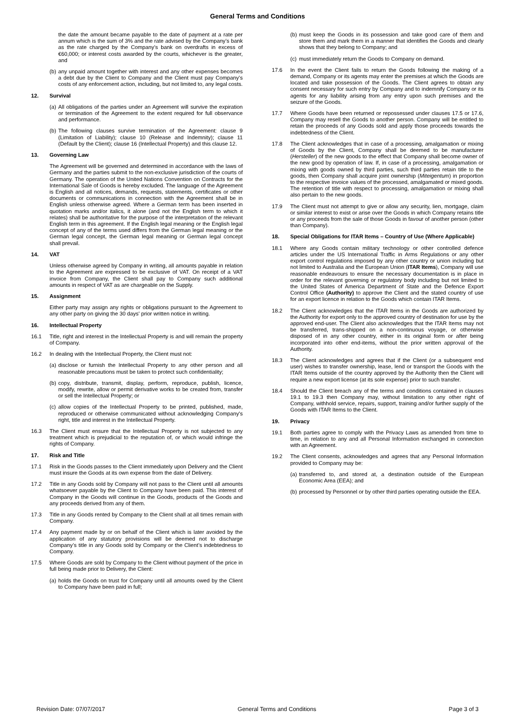General Terms and Conditions
the date the amount became payable to the date of payment at a rate per annum which is the sum of 3% and the rate advised by the Company’s bank as the rate charged by the Company’s bank on overdrafts in excess of €60,000; or interest costs awarded by the courts, whichever is the greater, and
(b) any unpaid amount together with interest and any other expenses becomes a debt due by the Client to Company and the Client must pay Company’s costs of any enforcement action, including, but not limited to, any legal costs.
12. Survival
(a) All obligations of the parties under an Agreement will survive the expiration or termination of the Agreement to the extent required for full observance and performance.
(b) The following clauses survive termination of the Agreement: clause 9 (Limitation of Liability); clause 10 (Release and Indemnity); clause 11 (Default by the Client); clause 16 (Intellectual Property) and this clause 12.
13. Governing Law
The Agreement will be governed and determined in accordance with the laws of Germany and the parties submit to the non-exclusive jurisdiction of the courts of Germany. The operation of the United Nations Convention on Contracts for the International Sale of Goods is hereby excluded. The language of the Agreement is English and all notices, demands, requests, statements, certificates or other documents or communications in connection with the Agreement shall be in English unless otherwise agreed. Where a German term has been inserted in quotation marks and/or italics, it alone (and not the English term to which it relates) shall be authoritative for the purpose of the interpretation of the relevant English term in this agreement. If the English legal meaning or the English legal concept of any of the terms used differs from the German legal meaning or the German legal concept, the German legal meaning or German legal concept shall prevail.
14. VAT
Unless otherwise agreed by Company in writing, all amounts payable in relation to the Agreement are expressed to be exclusive of VAT. On receipt of a VAT invoice from Company, the Client shall pay to Company such additional amounts in respect of VAT as are chargeable on the Supply.
15. Assignment
Either party may assign any rights or obligations pursuant to the Agreement to any other party on giving the 30 days' prior written notice in writing.
16. Intellectual Property
16.1 Title, right and interest in the Intellectual Property is and will remain the property of Company.
16.2 In dealing with the Intellectual Property, the Client must not:
(a) disclose or furnish the Intellectual Property to any other person and all reasonable precautions must be taken to protect such confidentiality;
(b) copy, distribute, transmit, display, perform, reproduce, publish, licence, modify, rewrite, allow or permit derivative works to be created from, transfer or sell the Intellectual Property; or
(c) allow copies of the Intellectual Property to be printed, published, made, reproduced or otherwise communicated without acknowledging Company's right, title and interest in the Intellectual Property.
16.3 The Client must ensure that the Intellectual Property is not subjected to any treatment which is prejudicial to the reputation of, or which would infringe the rights of Company.
17. Risk and Title
17.1 Risk in the Goods passes to the Client immediately upon Delivery and the Client must insure the Goods at its own expense from the date of Delivery.
17.2 Title in any Goods sold by Company will not pass to the Client until all amounts whatsoever payable by the Client to Company have been paid. This interest of Company in the Goods will continue in the Goods, products of the Goods and any proceeds derived from any of them.
17.3 Title in any Goods rented by Company to the Client shall at all times remain with Company.
17.4 Any payment made by or on behalf of the Client which is later avoided by the application of any statutory provisions will be deemed not to discharge Company’s title in any Goods sold by Company or the Client’s indebtedness to Company.
17.5 Where Goods are sold by Company to the Client without payment of the price in full being made prior to Delivery, the Client:
(a) holds the Goods on trust for Company until all amounts owed by the Client to Company have been paid in full;
(b) must keep the Goods in its possession and take good care of them and store them and mark them in a manner that identifies the Goods and clearly shows that they belong to Company; and
(c) must immediately return the Goods to Company on demand.
17.6 In the event the Client fails to return the Goods following the making of a demand, Company or its agents may enter the premises at which the Goods are located and take possession of the Goods. The Client agrees to obtain any consent necessary for such entry by Company and to indemnify Company or its agents for any liability arising from any entry upon such premises and the seizure of the Goods.
17.7 Where Goods have been returned or repossessed under clauses 17.5 or 17.6, Company may resell the Goods to another person. Company will be entitled to retain the proceeds of any Goods sold and apply those proceeds towards the indebtedness of the Client.
17.8 The Client acknowledges that in case of a processing, amalgamation or mixing of Goods by the Client, Company shall be deemed to be manufacturer (Hersteller) of the new goods to the effect that Company shall become owner of the new good by operation of law. If, in case of a processing, amalgamation or mixing with goods owned by third parties, such third parties retain title to the goods, then Company shall acquire joint ownership (Miteigentum) in proportion to the respective invoice values of the processed, amalgamated or mixed goods. The retention of title with respect to processing, amalgamation or mixing shall also pertain to the new goods.
17.9 The Client must not attempt to give or allow any security, lien, mortgage, claim or similar interest to exist or arise over the Goods in which Company retains title or any proceeds from the sale of those Goods in favour of another person (other than Company).
18. Special Obligations for ITAR Items – Country of Use (Where Applicable)
18.1 Where any Goods contain military technology or other controlled defence articles under the US International Traffic in Arms Regulations or any other export control regulations imposed by any other country or union including but not limited to Australia and the European Union (ITAR Items), Company will use reasonable endeavours to ensure the necessary documentation is in place in order for the relevant governing or regulatory body including but not limited to the United States of America Department of State and the Defence Export Control Office (Authority) to approve the Client and the stated country of use for an export licence in relation to the Goods which contain ITAR Items.
18.2 The Client acknowledges that the ITAR Items in the Goods are authorized by the Authority for export only to the approved country of destination for use by the approved end-user. The Client also acknowledges that the ITAR Items may not be transferred, trans-shipped on a non-continuous voyage, or otherwise disposed of in any other country, either in its original form or after being incorporated into other end-items, without the prior written approval of the Authority.
18.3 The Client acknowledges and agrees that if the Client (or a subsequent end user) wishes to transfer ownership, lease, lend or transport the Goods with the ITAR Items outside of the country approved by the Authority then the Client will require a new export license (at its sole expense) prior to such transfer.
18.4 Should the Client breach any of the terms and conditions contained in clauses 19.1 to 19.3 then Company may, without limitation to any other right of Company, withhold service, repairs, support, training and/or further supply of the Goods with ITAR Items to the Client.
19. Privacy
19.1 Both parties agree to comply with the Privacy Laws as amended from time to time, in relation to any and all Personal Information exchanged in connection with an Agreement.
19.2 The Client consents, acknowledges and agrees that any Personal Information provided to Company may be:
(a) transferred to, and stored at, a destination outside of the European Economic Area (EEA); and
(b) processed by Personnel or by other third parties operating outside the EEA.
Revision Date: 07/07/2017 General Terms and Conditions Page 3 of 3